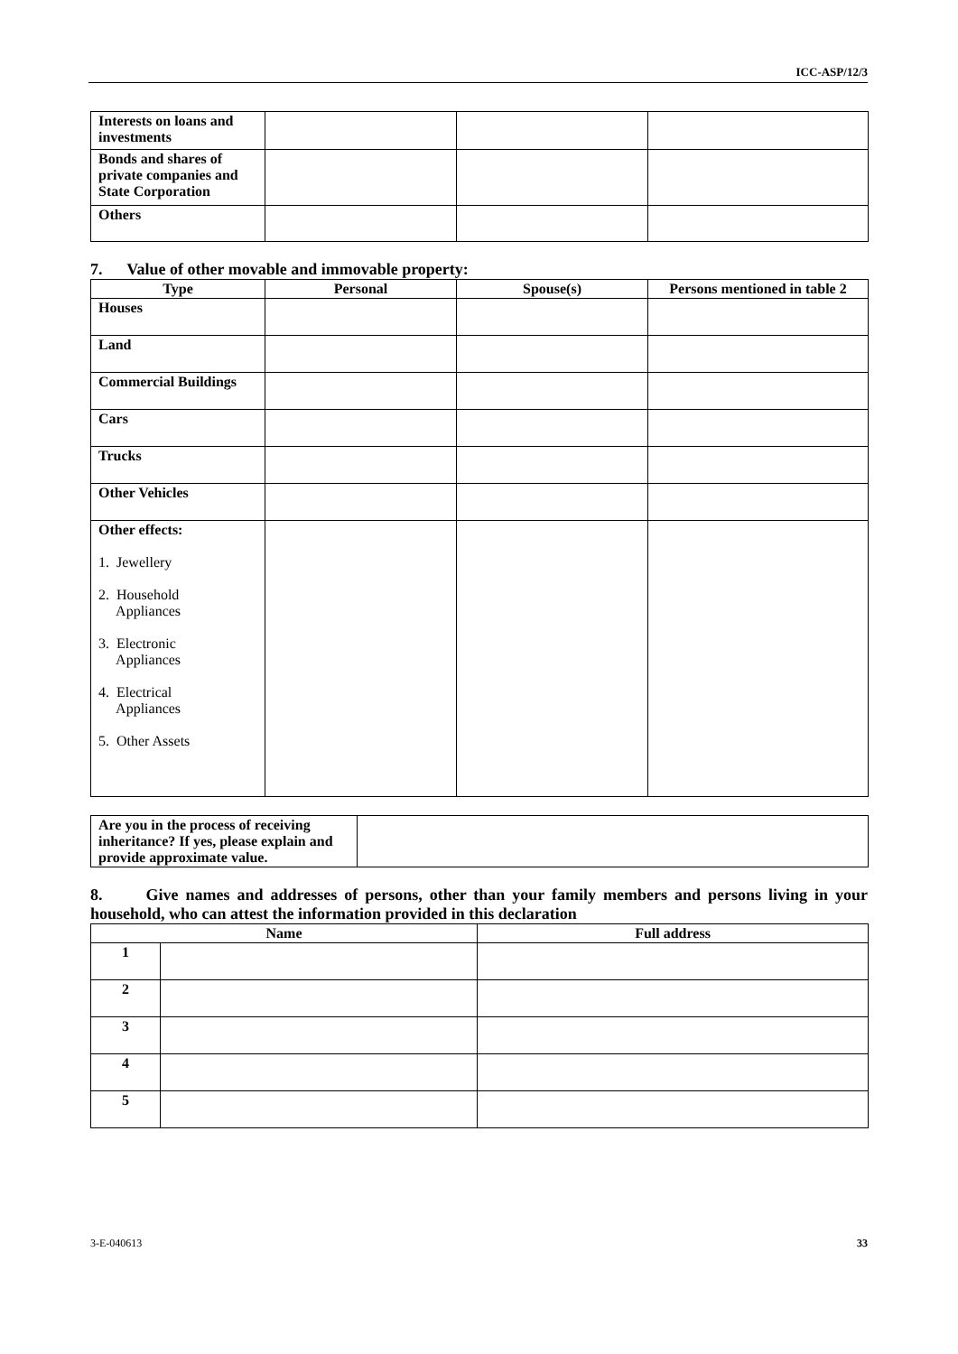ICC-ASP/12/3
| Interests on loans and investments | | | |
| Bonds and shares of private companies and State Corporation | | | |
| Others | | | |
7. Value of other movable and immovable property:
| Type | Personal | Spouse(s) | Persons mentioned in table 2 |
| --- | --- | --- | --- |
| Houses | | | |
| Land | | | |
| Commercial Buildings | | | |
| Cars | | | |
| Trucks | | | |
| Other Vehicles | | | |
| Other effects: 1. Jewellery 2. Household Appliances 3. Electronic Appliances 4. Electrical Appliances 5. Other Assets | | | |
| Are you in the process of receiving inheritance? If yes, please explain and provide approximate value. | |
8. Give names and addresses of persons, other than your family members and persons living in your household, who can attest the information provided in this declaration
| Name | | Full address |
| --- | --- | --- |
| 1 | | |
| 2 | | |
| 3 | | |
| 4 | | |
| 5 | | |
3-E-040613 33